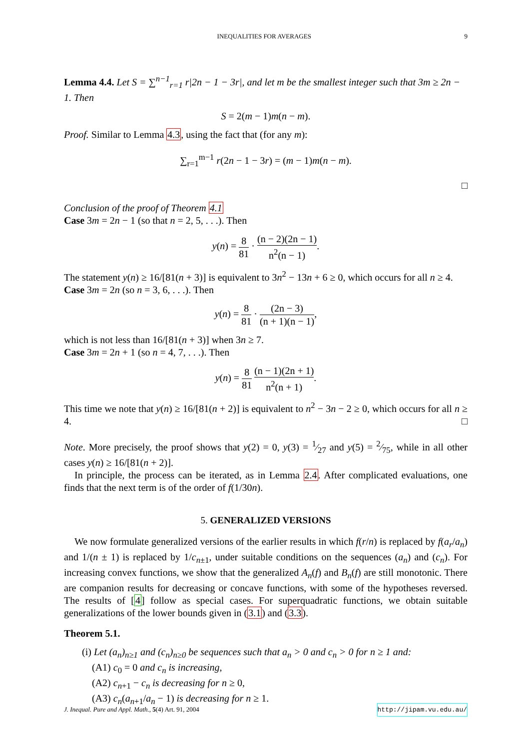INEQUALITIES FOR AVERAGES 9
Lemma 4.4. Let S = ∑<sup>n−1</sup><sub>r=1</sub> r|2n − 1 − 3r|, and let m be the smallest integer such that 3m ≥ 2n − 1. Then
S = 2(m − 1)m(n − m).
Proof. Similar to Lemma 4.3, using the fact that (for any m):
∑<sub>r=1</sub><sup>m−1</sup> r(2n − 1 − 3r) = (m − 1)m(n − m).
□
Conclusion of the proof of Theorem 4.1
Case 3m = 2n − 1 (so that n = 2, 5, . . .). Then
y(n) = 8 81 · (n − 2)(2n − 1) n<sup>2</sup>(n − 1).
The statement y(n) ≥ 16/[81(n + 3)] is equivalent to 3n<sup>2</sup> − 13n + 6 ≥ 0, which occurs for all n ≥ 4.
Case 3m = 2n (so n = 3, 6, . . .). Then
y(n) = 8 81 · (2n − 3) (n + 1)(n − 1),
which is not less than 16/[81(n + 3)] when 3n ≥ 7.
Case 3m = 2n + 1 (so n = 4, 7, . . .). Then
y(n) = 8 81 (n − 1)(2n + 1) n<sup>2</sup>(n + 1).
This time we note that y(n) ≥ 16/[81(n + 2)] is equivalent to n<sup>2</sup> − 3n − 2 ≥ 0, which occurs for all n ≥ 4. □
Note. More precisely, the proof shows that y(2) = 0, y(3) = 1⁄27 and y(5) = 2⁄75, while in all other cases y(n) ≥ 16/[81(n + 2)].
In principle, the process can be iterated, as in Lemma 2.4. After complicated evaluations, one finds that the next term is of the order of f(1/30n).
5. GENERALIZED VERSIONS
We now formulate generalized versions of the earlier results in which f(r/n) is replaced by f(a<sub>r</sub>/a<sub>n</sub>) and 1/(n ± 1) is replaced by 1/c<sub>n±1</sub>, under suitable conditions on the sequences (a<sub>n</sub>) and (c<sub>n</sub>). For increasing convex functions, we show that the generalized A<sub>n</sub>(f) and B<sub>n</sub>(f) are still monotonic. There are companion results for decreasing or concave functions, with some of the hypotheses reversed. The results of [4] follow as special cases. For superquadratic functions, we obtain suitable generalizations of the lower bounds given in (3.1) and (3.3).
Theorem 5.1.
(i) Let (a<sub>n</sub>)<sub>n≥1</sub> and (c<sub>n</sub>)<sub>n≥0</sub> be sequences such that a<sub>n</sub> > 0 and c<sub>n</sub> > 0 for n ≥ 1 and:
(A1) c<sub>0</sub> = 0 and c<sub>n</sub> is increasing,
(A2) c<sub>n+1</sub> − c<sub>n</sub> is decreasing for n ≥ 0,
(A3) c<sub>n</sub>(a<sub>n+1</sub>/a<sub>n</sub> − 1) is decreasing for n ≥ 1.
J. Inequal. Pure and Appl. Math., 5(4) Art. 91, 2004 http://jipam.vu.edu.au/